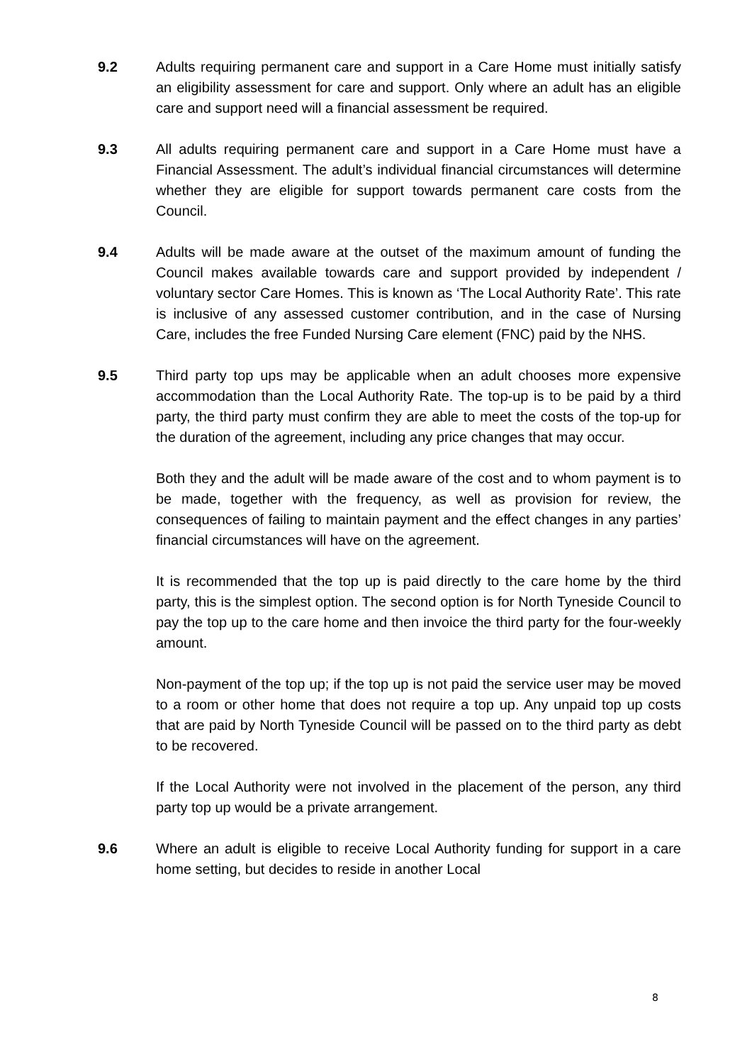9.2 Adults requiring permanent care and support in a Care Home must initially satisfy an eligibility assessment for care and support. Only where an adult has an eligible care and support need will a financial assessment be required.
9.3 All adults requiring permanent care and support in a Care Home must have a Financial Assessment. The adult’s individual financial circumstances will determine whether they are eligible for support towards permanent care costs from the Council.
9.4 Adults will be made aware at the outset of the maximum amount of funding the Council makes available towards care and support provided by independent / voluntary sector Care Homes. This is known as ‘The Local Authority Rate’. This rate is inclusive of any assessed customer contribution, and in the case of Nursing Care, includes the free Funded Nursing Care element (FNC) paid by the NHS.
9.5 Third party top ups may be applicable when an adult chooses more expensive accommodation than the Local Authority Rate. The top-up is to be paid by a third party, the third party must confirm they are able to meet the costs of the top-up for the duration of the agreement, including any price changes that may occur.
Both they and the adult will be made aware of the cost and to whom payment is to be made, together with the frequency, as well as provision for review, the consequences of failing to maintain payment and the effect changes in any parties’ financial circumstances will have on the agreement.
It is recommended that the top up is paid directly to the care home by the third party, this is the simplest option. The second option is for North Tyneside Council to pay the top up to the care home and then invoice the third party for the four-weekly amount.
Non-payment of the top up; if the top up is not paid the service user may be moved to a room or other home that does not require a top up. Any unpaid top up costs that are paid by North Tyneside Council will be passed on to the third party as debt to be recovered.
If the Local Authority were not involved in the placement of the person, any third party top up would be a private arrangement.
9.6 Where an adult is eligible to receive Local Authority funding for support in a care home setting, but decides to reside in another Local
8